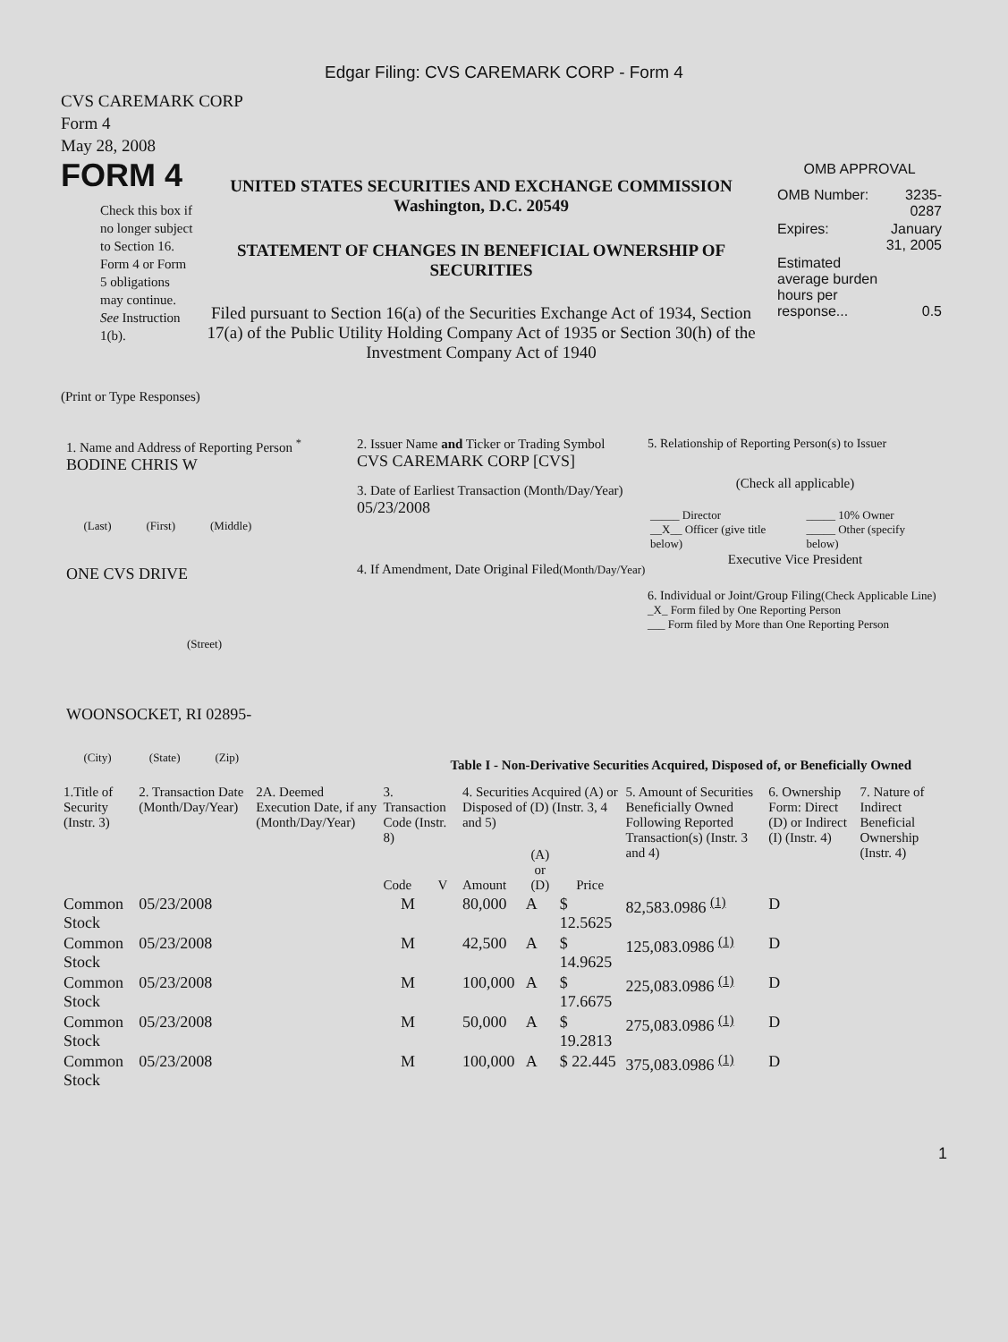Edgar Filing: CVS CAREMARK CORP - Form 4
CVS CAREMARK CORP
Form 4
May 28, 2008
FORM 4
Check this box if no longer subject to Section 16. Form 4 or Form 5 obligations may continue. See Instruction 1(b).
UNITED STATES SECURITIES AND EXCHANGE COMMISSION
Washington, D.C. 20549
STATEMENT OF CHANGES IN BENEFICIAL OWNERSHIP OF SECURITIES
Filed pursuant to Section 16(a) of the Securities Exchange Act of 1934, Section 17(a) of the Public Utility Holding Company Act of 1935 or Section 30(h) of the Investment Company Act of 1940
OMB APPROVAL
| OMB Number: | 3235-0287 |
| Expires: | January 31, 2005 |
| Estimated average burden hours per response... | 0.5 |
(Print or Type Responses)
1. Name and Address of Reporting Person <sup>*</sup>
BODINE CHRIS W
(Last) (First) (Middle)
ONE CVS DRIVE
(Street)
WOONSOCKET, RI 02895-
(City) (State) (Zip)
2. Issuer Name and Ticker or Trading Symbol
CVS CAREMARK CORP [CVS]
3. Date of Earliest Transaction (Month/Day/Year)
05/23/2008
4. If Amendment, Date Original Filed(Month/Day/Year)
5. Relationship of Reporting Person(s) to Issuer
(Check all applicable)
| _____ Director __X__ Officer (give title below) | _____ 10% Owner _____ Other (specify below) |
Executive Vice President
6. Individual or Joint/Group Filing(Check Applicable Line)
_X_ Form filed by One Reporting Person
___ Form filed by More than One Reporting Person
Table I - Non-Derivative Securities Acquired, Disposed of, or Beneficially Owned
| 1.Title of Security (Instr. 3) | 2. Transaction Date (Month/Day/Year) | 2A. Deemed Execution Date, if any (Month/Day/Year) | 3. Transaction Code (Instr. 8) | | 4. Securities Acquired (A) or Disposed of (D) (Instr. 3, 4 and 5) | | | 5. Amount of Securities Beneficially Owned Following Reported Transaction(s) (Instr. 3 and 4) | 6. Ownership Form: Direct (D) or Indirect (I) (Instr. 4) | 7. Nature of Indirect Beneficial Ownership (Instr. 4) |
| --- | --- | --- | --- | --- | --- | --- | --- | --- | --- | --- |
| | | | Code | V | Amount | (A) or (D) | Price | | | |
| Common Stock | 05/23/2008 | | M | | 80,000 | A | $ 12.5625 | 82,583.0986 <sup>(1)</sup> | D | |
| Common Stock | 05/23/2008 | | M | | 42,500 | A | $ 14.9625 | 125,083.0986 <sup>(1)</sup> | D | |
| Common Stock | 05/23/2008 | | M | | 100,000 | A | $ 17.6675 | 225,083.0986 <sup>(1)</sup> | D | |
| Common Stock | 05/23/2008 | | M | | 50,000 | A | $ 19.2813 | 275,083.0986 <sup>(1)</sup> | D | |
| Common Stock | 05/23/2008 | | M | | 100,000 | A | $ 22.445 | 375,083.0986 <sup>(1)</sup> | D | |
1